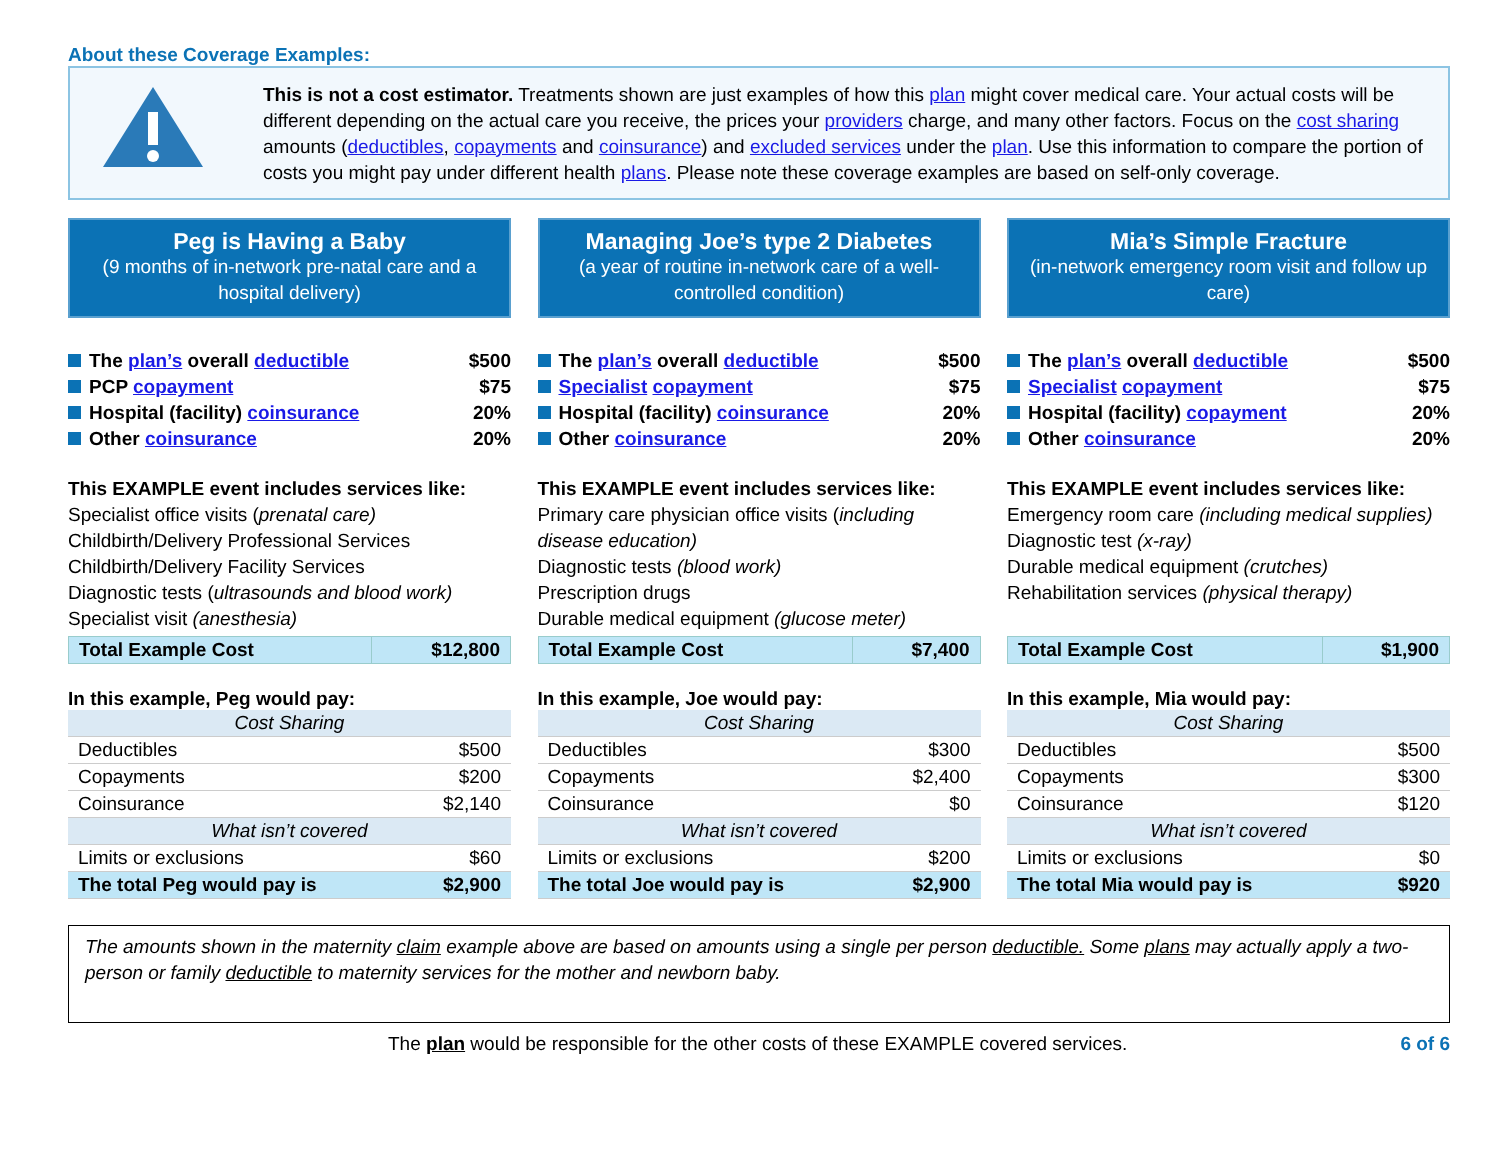About these Coverage Examples:
This is not a cost estimator. Treatments shown are just examples of how this plan might cover medical care. Your actual costs will be different depending on the actual care you receive, the prices your providers charge, and many other factors. Focus on the cost sharing amounts (deductibles, copayments and coinsurance) and excluded services under the plan. Use this information to compare the portion of costs you might pay under different health plans. Please note these coverage examples are based on self-only coverage.
Peg is Having a Baby
(9 months of in-network pre-natal care and a hospital delivery)
The plan’s overall deductible $500
PCP copayment $75
Hospital (facility) coinsurance 20%
Other coinsurance 20%
This EXAMPLE event includes services like:
Specialist office visits (prenatal care)
Childbirth/Delivery Professional Services
Childbirth/Delivery Facility Services
Diagnostic tests (ultrasounds and blood work)
Specialist visit (anesthesia)
| Total Example Cost | $12,800 |
In this example, Peg would pay:
| Cost Sharing | |
| Deductibles | $500 |
| Copayments | $200 |
| Coinsurance | $2,140 |
| What isn’t covered | |
| Limits or exclusions | $60 |
| The total Peg would pay is | $2,900 |
Managing Joe’s type 2 Diabetes
(a year of routine in-network care of a well-controlled condition)
The plan’s overall deductible $500
Specialist copayment $75
Hospital (facility) coinsurance 20%
Other coinsurance 20%
This EXAMPLE event includes services like:
Primary care physician office visits (including disease education)
Diagnostic tests (blood work)
Prescription drugs
Durable medical equipment (glucose meter)
| Total Example Cost | $7,400 |
In this example, Joe would pay:
| Cost Sharing | |
| Deductibles | $300 |
| Copayments | $2,400 |
| Coinsurance | $0 |
| What isn’t covered | |
| Limits or exclusions | $200 |
| The total Joe would pay is | $2,900 |
Mia’s Simple Fracture
(in-network emergency room visit and follow up care)
The plan’s overall deductible $500
Specialist copayment $75
Hospital (facility) copayment 20%
Other coinsurance 20%
This EXAMPLE event includes services like:
Emergency room care (including medical supplies)
Diagnostic test (x-ray)
Durable medical equipment (crutches)
Rehabilitation services (physical therapy)
| Total Example Cost | $1,900 |
In this example, Mia would pay:
| Cost Sharing | |
| Deductibles | $500 |
| Copayments | $300 |
| Coinsurance | $120 |
| What isn’t covered | |
| Limits or exclusions | $0 |
| The total Mia would pay is | $920 |
The amounts shown in the maternity claim example above are based on amounts using a single per person deductible. Some plans may actually apply a two-person or family deductible to maternity services for the mother and newborn baby.
The plan would be responsible for the other costs of these EXAMPLE covered services. 6 of 6